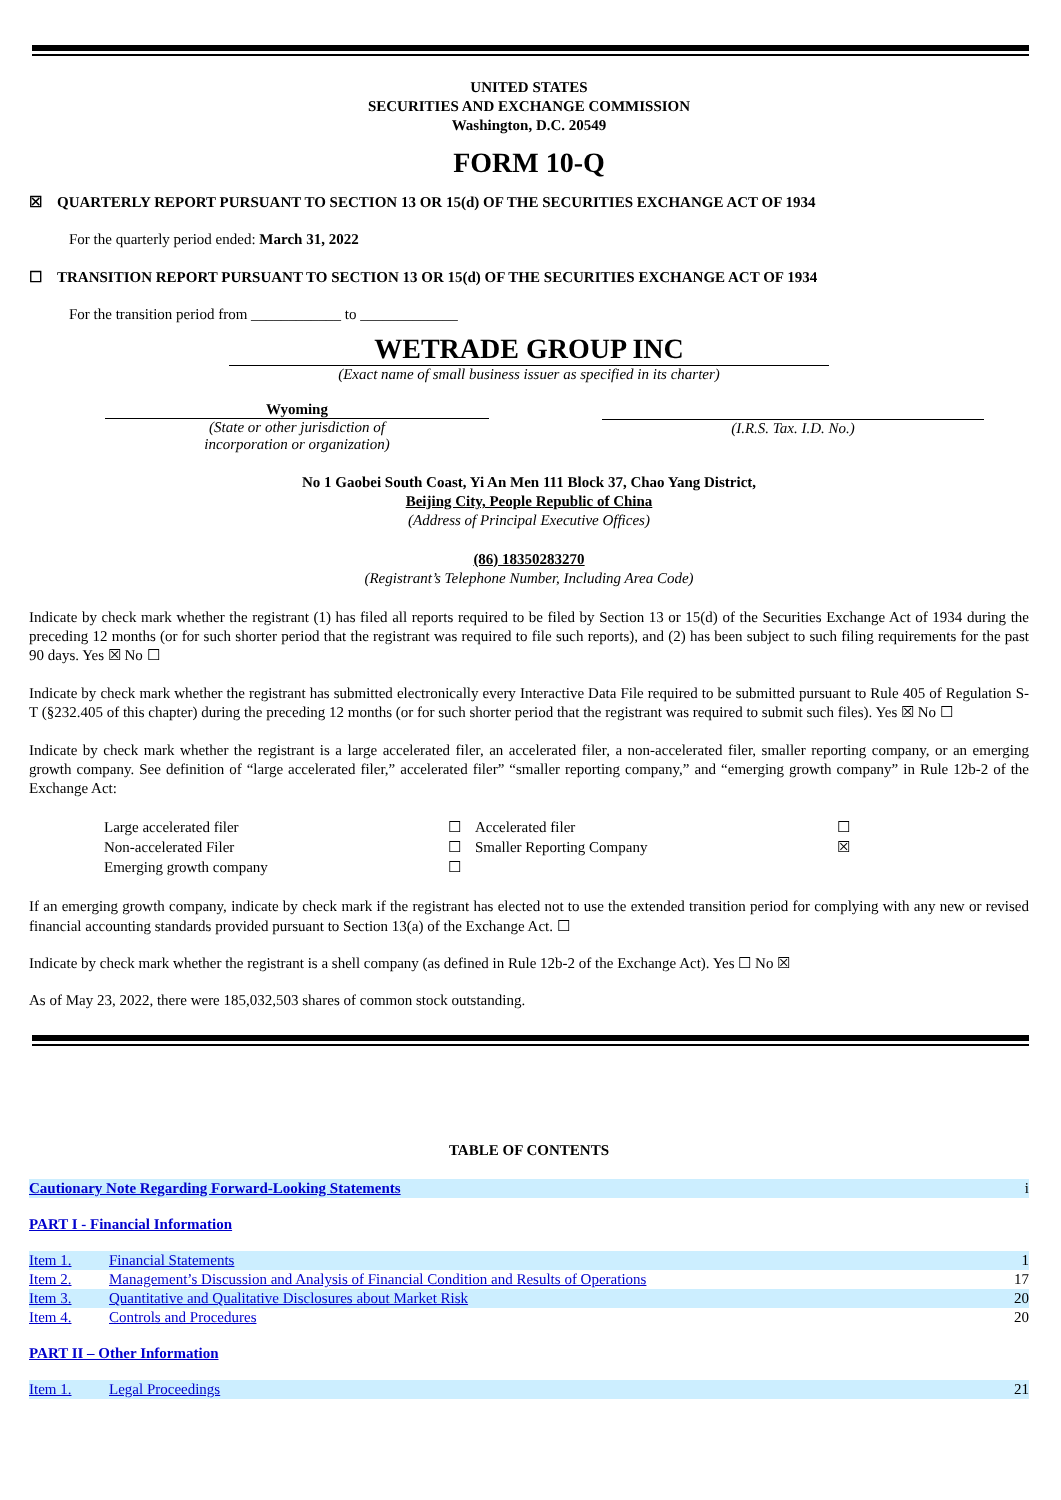UNITED STATES
SECURITIES AND EXCHANGE COMMISSION
Washington, D.C. 20549
FORM 10-Q
☒ QUARTERLY REPORT PURSUANT TO SECTION 13 OR 15(d) OF THE SECURITIES EXCHANGE ACT OF 1934
For the quarterly period ended: March 31, 2022
☐ TRANSITION REPORT PURSUANT TO SECTION 13 OR 15(d) OF THE SECURITIES EXCHANGE ACT OF 1934
For the transition period from ____________ to _____________
WETRADE GROUP INC
(Exact name of small business issuer as specified in its charter)
Wyoming
(State or other jurisdiction of
incorporation or organization)
(I.R.S. Tax. I.D. No.)
No 1 Gaobei South Coast, Yi An Men 111 Block 37, Chao Yang District,
Beijing City, People Republic of China
(Address of Principal Executive Offices)
(86) 18350283270
(Registrant’s Telephone Number, Including Area Code)
Indicate by check mark whether the registrant (1) has filed all reports required to be filed by Section 13 or 15(d) of the Securities Exchange Act of 1934 during the preceding 12 months (or for such shorter period that the registrant was required to file such reports), and (2) has been subject to such filing requirements for the past 90 days. Yes ☒ No ☐
Indicate by check mark whether the registrant has submitted electronically every Interactive Data File required to be submitted pursuant to Rule 405 of Regulation S-T (§232.405 of this chapter) during the preceding 12 months (or for such shorter period that the registrant was required to submit such files). Yes ☒ No ☐
Indicate by check mark whether the registrant is a large accelerated filer, an accelerated filer, a non-accelerated filer, smaller reporting company, or an emerging growth company. See definition of “large accelerated filer,” accelerated filer” “smaller reporting company,” and “emerging growth company” in Rule 12b-2 of the Exchange Act:
| Large accelerated filer | ☐ | Accelerated filer | ☐ |
| Non-accelerated Filer | ☐ | Smaller Reporting Company | ☒ |
| Emerging growth company | ☐ | | |
If an emerging growth company, indicate by check mark if the registrant has elected not to use the extended transition period for complying with any new or revised financial accounting standards provided pursuant to Section 13(a) of the Exchange Act. ☐
Indicate by check mark whether the registrant is a shell company (as defined in Rule 12b-2 of the Exchange Act). Yes ☐ No ☒
As of May 23, 2022, there were 185,032,503 shares of common stock outstanding.
TABLE OF CONTENTS
| Cautionary Note Regarding Forward-Looking Statements | i |
PART I - Financial Information
| Item 1. | Financial Statements | 1 |
| Item 2. | Management’s Discussion and Analysis of Financial Condition and Results of Operations | 17 |
| Item 3. | Quantitative and Qualitative Disclosures about Market Risk | 20 |
| Item 4. | Controls and Procedures | 20 |
PART II – Other Information
| Item 1. | Legal Proceedings | 21 |